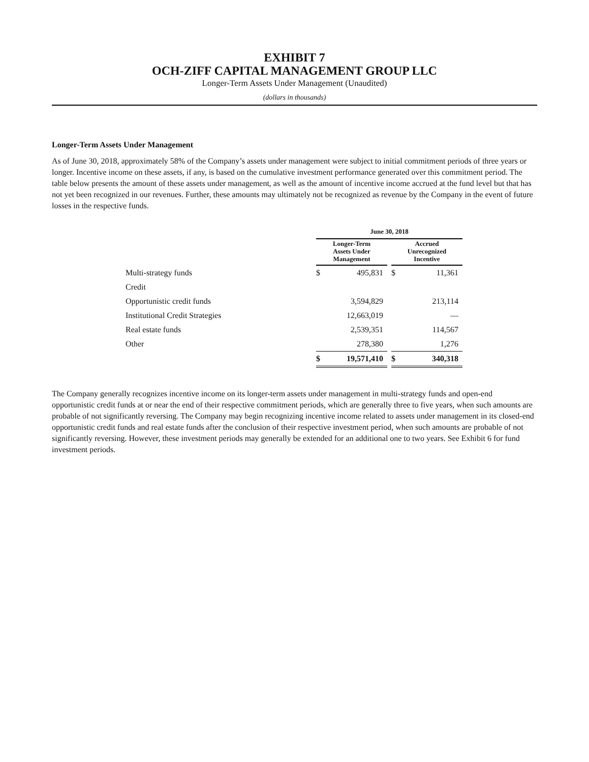EXHIBIT 7
OCH-ZIFF CAPITAL MANAGEMENT GROUP LLC
Longer-Term Assets Under Management (Unaudited)
(dollars in thousands)
Longer-Term Assets Under Management
As of June 30, 2018, approximately 58% of the Company’s assets under management were subject to initial commitment periods of three years or longer. Incentive income on these assets, if any, is based on the cumulative investment performance generated over this commitment period. The table below presents the amount of these assets under management, as well as the amount of incentive income accrued at the fund level but that has not yet been recognized in our revenues. Further, these amounts may ultimately not be recognized as revenue by the Company in the event of future losses in the respective funds.
| | June 30, 2018 | | | | |
| | Longer-Term Assets Under Management | | | Accrued Unrecognized Incentive | |
| Multi-strategy funds | $ | 495,831 | | $ | 11,361 |
| Credit | | | | | |
| Opportunistic credit funds | | 3,594,829 | | | 213,114 |
| Institutional Credit Strategies | | 12,663,019 | | | — |
| Real estate funds | | 2,539,351 | | | 114,567 |
| Other | | 278,380 | | | 1,276 |
| | $ | 19,571,410 | | $ | 340,318 |
The Company generally recognizes incentive income on its longer-term assets under management in multi-strategy funds and open-end opportunistic credit funds at or near the end of their respective commitment periods, which are generally three to five years, when such amounts are probable of not significantly reversing. The Company may begin recognizing incentive income related to assets under management in its closed-end opportunistic credit funds and real estate funds after the conclusion of their respective investment period, when such amounts are probable of not significantly reversing. However, these investment periods may generally be extended for an additional one to two years. See Exhibit 6 for fund investment periods.